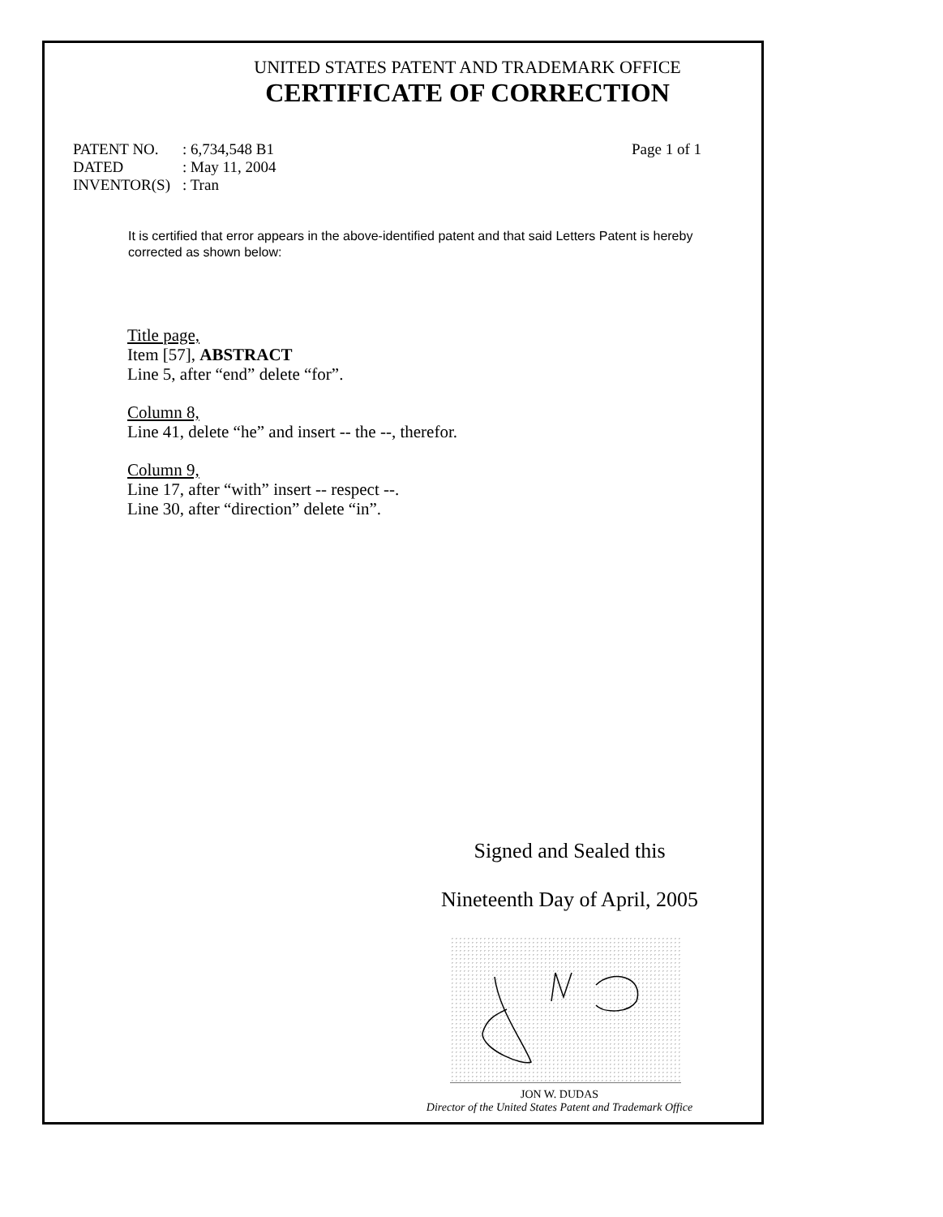UNITED STATES PATENT AND TRADEMARK OFFICE
CERTIFICATE OF CORRECTION
PATENT NO.: 6,734,548 B1 Page 1 of 1
DATED: May 11, 2004
INVENTOR(S): Tran
It is certified that error appears in the above-identified patent and that said Letters Patent is hereby corrected as shown below:
Title page,
Item [57], ABSTRACT
Line 5, after “end” delete “for”.
Column 8,
Line 41, delete “he” and insert -- the --, therefor.
Column 9,
Line 17, after “with” insert -- respect --.
Line 30, after “direction” delete “in”.
Signed and Sealed this
Nineteenth Day of April, 2005
JON W. DUDAS
Director of the United States Patent and Trademark Office